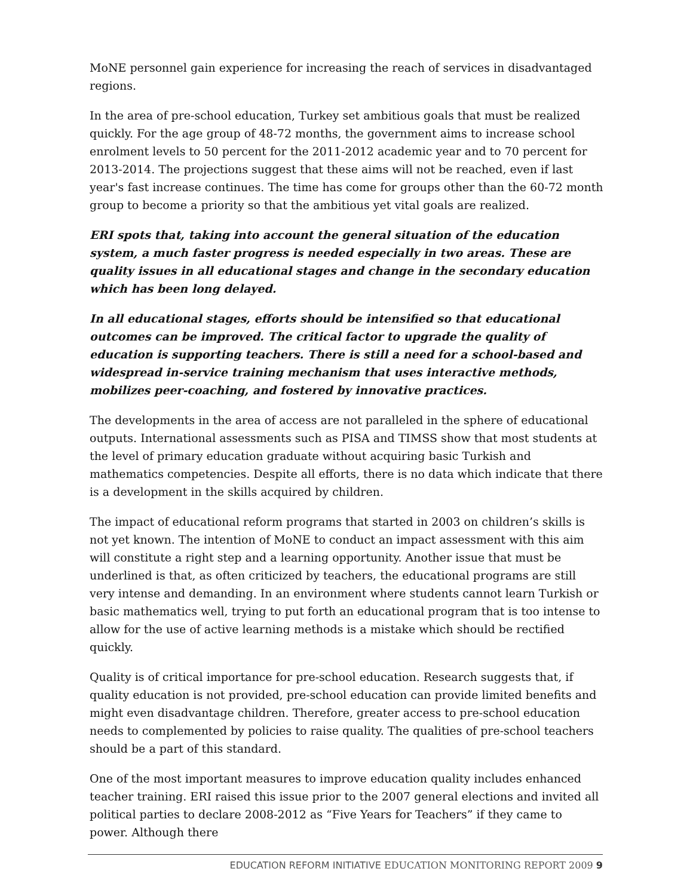MoNE personnel gain experience for increasing the reach of services in disadvantaged regions.
In the area of pre-school education, Turkey set ambitious goals that must be realized quickly. For the age group of 48-72 months, the government aims to increase school enrolment levels to 50 percent for the 2011-2012 academic year and to 70 percent for 2013-2014. The projections suggest that these aims will not be reached, even if last year's fast increase continues. The time has come for groups other than the 60-72 month group to become a priority so that the ambitious yet vital goals are realized.
ERI spots that, taking into account the general situation of the education system, a much faster progress is needed especially in two areas. These are quality issues in all educational stages and change in the secondary education which has been long delayed.
In all educational stages, efforts should be intensified so that educational outcomes can be improved. The critical factor to upgrade the quality of education is supporting teachers. There is still a need for a school-based and widespread in-service training mechanism that uses interactive methods, mobilizes peer-coaching, and fostered by innovative practices.
The developments in the area of access are not paralleled in the sphere of educational outputs. International assessments such as PISA and TIMSS show that most students at the level of primary education graduate without acquiring basic Turkish and mathematics competencies. Despite all efforts, there is no data which indicate that there is a development in the skills acquired by children.
The impact of educational reform programs that started in 2003 on children’s skills is not yet known. The intention of MoNE to conduct an impact assessment with this aim will constitute a right step and a learning opportunity. Another issue that must be underlined is that, as often criticized by teachers, the educational programs are still very intense and demanding. In an environment where students cannot learn Turkish or basic mathematics well, trying to put forth an educational program that is too intense to allow for the use of active learning methods is a mistake which should be rectified quickly.
Quality is of critical importance for pre-school education. Research suggests that, if quality education is not provided, pre-school education can provide limited benefits and might even disadvantage children. Therefore, greater access to pre-school education needs to complemented by policies to raise quality. The qualities of pre-school teachers should be a part of this standard.
One of the most important measures to improve education quality includes enhanced teacher training. ERI raised this issue prior to the 2007 general elections and invited all political parties to declare 2008-2012 as “Five Years for Teachers” if they came to power. Although there
EDUCATION REFORM INITIATIVE EDUCATION MONITORING REPORT 2009 9